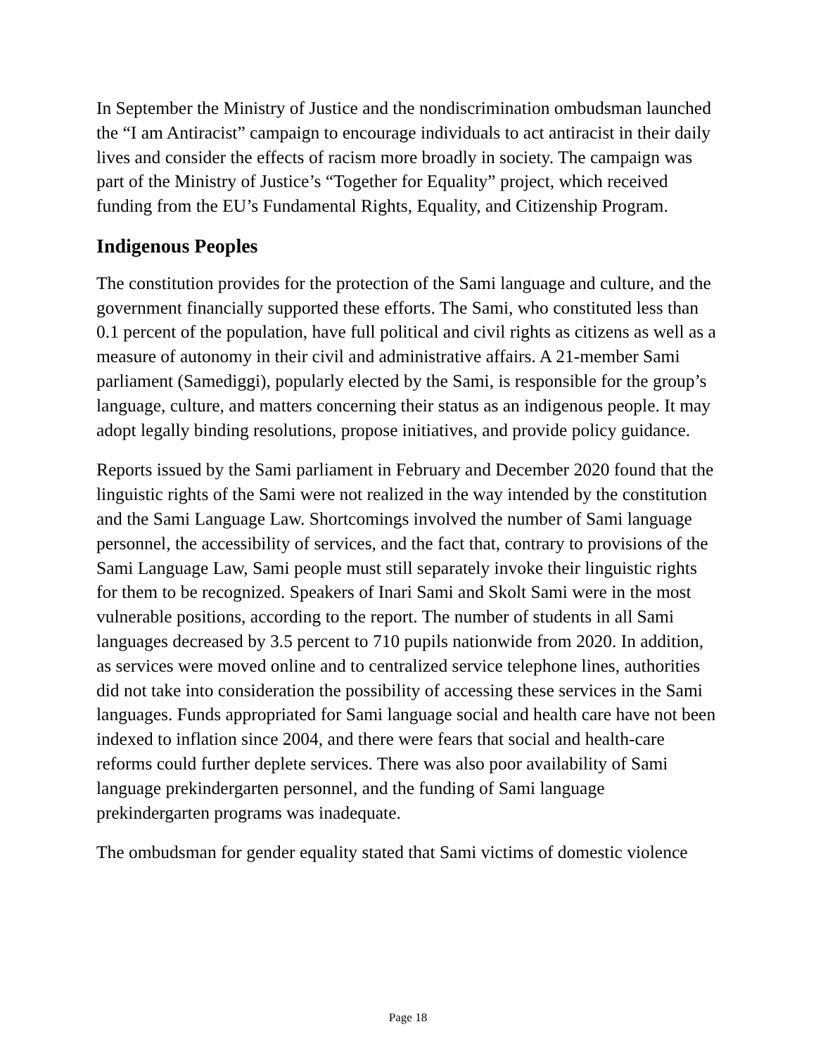In September the Ministry of Justice and the nondiscrimination ombudsman launched the “I am Antiracist” campaign to encourage individuals to act antiracist in their daily lives and consider the effects of racism more broadly in society. The campaign was part of the Ministry of Justice’s “Together for Equality” project, which received funding from the EU’s Fundamental Rights, Equality, and Citizenship Program.
Indigenous Peoples
The constitution provides for the protection of the Sami language and culture, and the government financially supported these efforts. The Sami, who constituted less than 0.1 percent of the population, have full political and civil rights as citizens as well as a measure of autonomy in their civil and administrative affairs. A 21-member Sami parliament (Samediggi), popularly elected by the Sami, is responsible for the group’s language, culture, and matters concerning their status as an indigenous people. It may adopt legally binding resolutions, propose initiatives, and provide policy guidance.
Reports issued by the Sami parliament in February and December 2020 found that the linguistic rights of the Sami were not realized in the way intended by the constitution and the Sami Language Law. Shortcomings involved the number of Sami language personnel, the accessibility of services, and the fact that, contrary to provisions of the Sami Language Law, Sami people must still separately invoke their linguistic rights for them to be recognized. Speakers of Inari Sami and Skolt Sami were in the most vulnerable positions, according to the report. The number of students in all Sami languages decreased by 3.5 percent to 710 pupils nationwide from 2020. In addition, as services were moved online and to centralized service telephone lines, authorities did not take into consideration the possibility of accessing these services in the Sami languages. Funds appropriated for Sami language social and health care have not been indexed to inflation since 2004, and there were fears that social and health-care reforms could further deplete services. There was also poor availability of Sami language prekindergarten personnel, and the funding of Sami language prekindergarten programs was inadequate.
The ombudsman for gender equality stated that Sami victims of domestic violence
Page 18